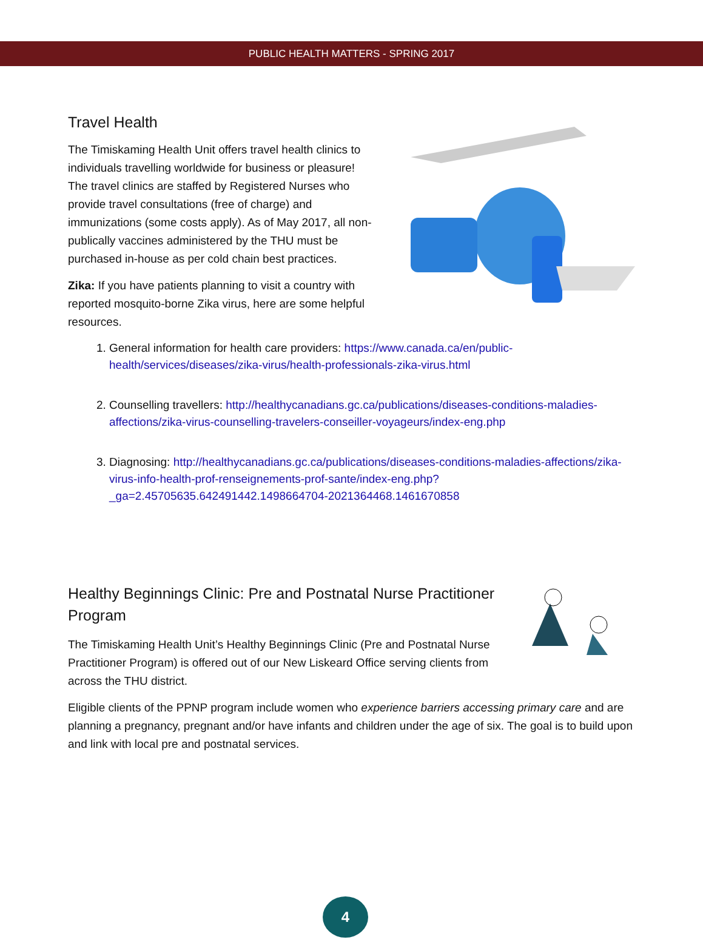PUBLIC HEALTH MATTERS - SPRING 2017
Travel Health
The Timiskaming Health Unit offers travel health clinics to individuals travelling worldwide for business or pleasure! The travel clinics are staffed by Registered Nurses who provide travel consultations (free of charge) and immunizations (some costs apply). As of May 2017, all non-publically vaccines administered by the THU must be purchased in-house as per cold chain best practices.
Zika: If you have patients planning to visit a country with reported mosquito-borne Zika virus, here are some helpful resources.
1. General information for health care providers: https://www.canada.ca/en/public-health/services/diseases/zika-virus/health-professionals-zika-virus.html
2. Counselling travellers: http://healthycanadians.gc.ca/publications/diseases-conditions-maladies-affections/zika-virus-counselling-travelers-conseiller-voyageurs/index-eng.php
3. Diagnosing: http://healthycanadians.gc.ca/publications/diseases-conditions-maladies-affections/zika-virus-info-health-prof-renseignements-prof-sante/index-eng.php?_ga=2.45705635.642491442.1498664704-2021364468.1461670858
Healthy Beginnings Clinic: Pre and Postnatal Nurse Practitioner Program
The Timiskaming Health Unit’s Healthy Beginnings Clinic (Pre and Postnatal Nurse Practitioner Program) is offered out of our New Liskeard Office serving clients from across the THU district.
Eligible clients of the PPNP program include women who experience barriers accessing primary care and are planning a pregnancy, pregnant and/or have infants and children under the age of six. The goal is to build upon and link with local pre and postnatal services.
4